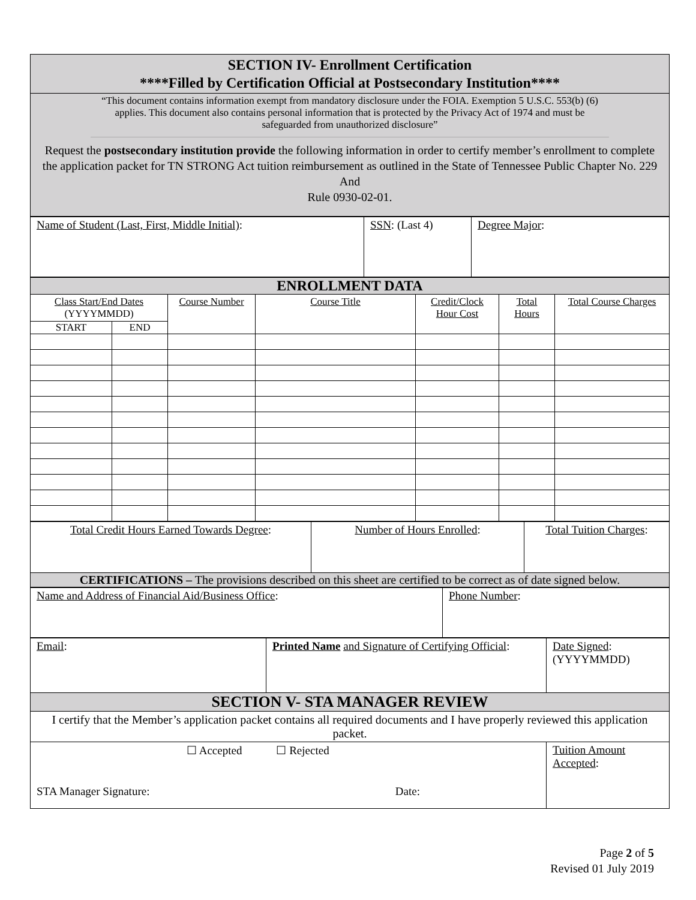| SECTION IV- Enrollment Certification ****Filled by Certification Official at Postsecondary Institution**** |
| “This document contains information exempt from mandatory disclosure under the FOIA. Exemption 5 U.S.C. 553(b) (6) applies. This document also contains personal information that is protected by the Privacy Act of 1974 and must be safeguarded from unauthorized disclosure” Request the postsecondary institution provide the following information in order to certify member’s enrollment to complete the application packet for TN STRONG Act tuition reimbursement as outlined in the State of Tennessee Public Chapter No. 229 And Rule 0930-02-01. |
| Name of Student (Last, First, Middle Initial) : | SSN : (Last 4) | Degree Major : |
| ENROLLMENT DATA | | | | | | |
| Class Start/End Dates (YYYYMMDD) | | Course Number | Course Title | Credit/Clock Hour Cost | Total Hours | Total Course Charges |
| START | END | | | | | |
| Total Credit Hours Earned Towards Degree : | Number of Hours Enrolled : | Total Tuition Charges : |
| CERTIFICATIONS – The provisions described on this sheet are certified to be correct as of date signed below. | | |
| Name and Address of Financial Aid/Business Office : | Phone Number : |
| Email : | Printed Name and Signature of Certifying Official : | Date Signed : (YYYYMMDD) |
| SECTION V- STA MANAGER REVIEW | | |
| I certify that the Member’s application packet contains all required documents and I have properly reviewed this application packet. | | |
| ☐ Accepted ☐ Rejected STA Manager Signature: Date: | | Tuition Amount Accepted : |
Page 2 of 5
Revised 01 July 2019